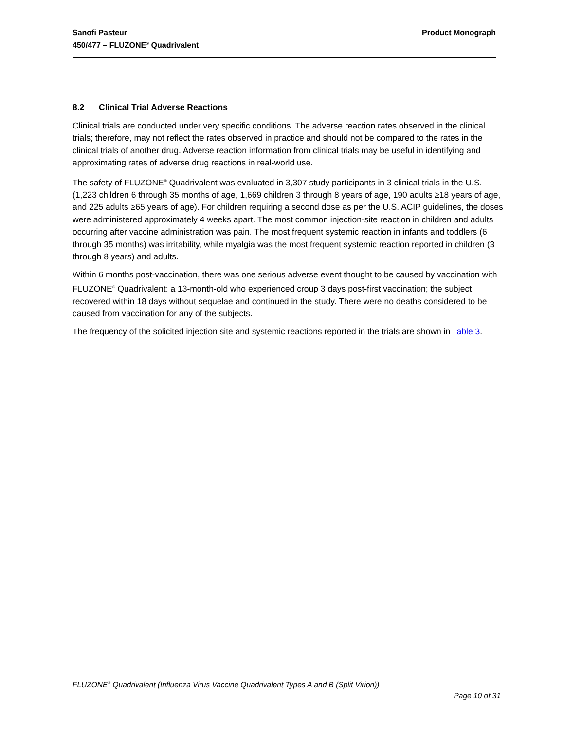Product Monograph Sanofi Pasteur
450/477 – FLUZONE<sup>®</sup> Quadrivalent
8.2 Clinical Trial Adverse Reactions
Clinical trials are conducted under very specific conditions. The adverse reaction rates observed in the clinical trials; therefore, may not reflect the rates observed in practice and should not be compared to the rates in the clinical trials of another drug. Adverse reaction information from clinical trials may be useful in identifying and approximating rates of adverse drug reactions in real-world use.
The safety of FLUZONE<sup>®</sup> Quadrivalent was evaluated in 3,307 study participants in 3 clinical trials in the U.S. (1,223 children 6 through 35 months of age, 1,669 children 3 through 8 years of age, 190 adults ≥18 years of age, and 225 adults ≥65 years of age). For children requiring a second dose as per the U.S. ACIP guidelines, the doses were administered approximately 4 weeks apart. The most common injection-site reaction in children and adults occurring after vaccine administration was pain. The most frequent systemic reaction in infants and toddlers (6 through 35 months) was irritability, while myalgia was the most frequent systemic reaction reported in children (3 through 8 years) and adults.
Within 6 months post-vaccination, there was one serious adverse event thought to be caused by vaccination with FLUZONE<sup>®</sup> Quadrivalent: a 13-month-old who experienced croup 3 days post-first vaccination; the subject recovered within 18 days without sequelae and continued in the study. There were no deaths considered to be caused from vaccination for any of the subjects.
The frequency of the solicited injection site and systemic reactions reported in the trials are shown in Table 3.
FLUZONE<sup>®</sup> Quadrivalent (Influenza Virus Vaccine Quadrivalent Types A and B (Split Virion))
Page 10 of 31